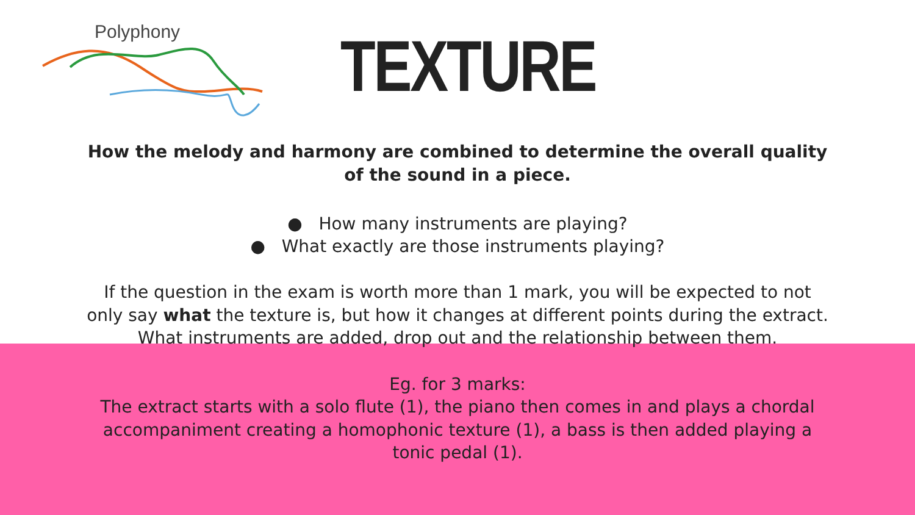Polyphony
TEXTURE
How the melody and harmony are combined to determine the overall quality of the sound in a piece.
● How many instruments are playing?
● What exactly are those instruments playing?
If the question in the exam is worth more than 1 mark, you will be expected to not only say what the texture is, but how it changes at different points during the extract. What instruments are added, drop out and the relationship between them.
Eg. for 3 marks:
The extract starts with a solo flute (1), the piano then comes in and plays a chordal accompaniment creating a homophonic texture (1), a bass is then added playing a tonic pedal (1).